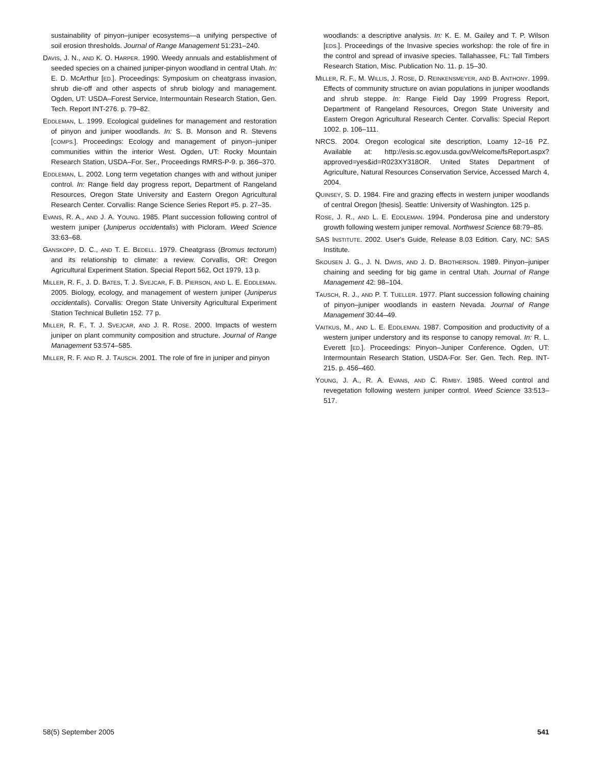sustainability of pinyon–juniper ecosystems—a unifying perspective of soil erosion thresholds. Journal of Range Management 51:231–240.
DAVIS, J. N., AND K. O. HARPER. 1990. Weedy annuals and establishment of seeded species on a chained juniper-pinyon woodland in central Utah. In: E. D. McArthur [ED.]. Proceedings: Symposium on cheatgrass invasion, shrub die-off and other aspects of shrub biology and management. Ogden, UT: USDA–Forest Service, Intermountain Research Station, Gen. Tech. Report INT-276. p. 79–82.
EDDLEMAN, L. 1999. Ecological guidelines for management and restoration of pinyon and juniper woodlands. In: S. B. Monson and R. Stevens [COMPS.]. Proceedings: Ecology and management of pinyon–juniper communities within the interior West. Ogden, UT: Rocky Mountain Research Station, USDA–For. Ser., Proceedings RMRS-P-9. p. 366–370.
EDDLEMAN, L. 2002. Long term vegetation changes with and without juniper control. In: Range field day progress report, Department of Rangeland Resources, Oregon State University and Eastern Oregon Agricultural Research Center. Corvallis: Range Science Series Report #5. p. 27–35.
EVANS, R. A., AND J. A. YOUNG. 1985. Plant succession following control of western juniper (Juniperus occidentalis) with Picloram. Weed Science 33:63–68.
GANSKOPP, D. C., AND T. E. BEDELL. 1979. Cheatgrass (Bromus tectorum) and its relationship to climate: a review. Corvallis, OR: Oregon Agricultural Experiment Station. Special Report 562, Oct 1979, 13 p.
MILLER, R. F., J. D. BATES, T. J. SVEJCAR, F. B. PIERSON, AND L. E. EDDLEMAN. 2005. Biology, ecology, and management of western juniper (Juniperus occidentalis). Corvallis: Oregon State University Agricultural Experiment Station Technical Bulletin 152. 77 p.
MILLER, R. F., T. J. SVEJCAR, AND J. R. ROSE. 2000. Impacts of western juniper on plant community composition and structure. Journal of Range Management 53:574–585.
MILLER, R. F. AND R. J. TAUSCH. 2001. The role of fire in juniper and pinyon
woodlands: a descriptive analysis. In: K. E. M. Gailey and T. P. Wilson [EDS.]. Proceedings of the Invasive species workshop: the role of fire in the control and spread of invasive species. Tallahassee, FL: Tall Timbers Research Station, Misc. Publication No. 11. p. 15–30.
MILLER, R. F., M. WILLIS, J. ROSE, D. REINKENSMEYER, AND B. ANTHONY. 1999. Effects of community structure on avian populations in juniper woodlands and shrub steppe. In: Range Field Day 1999 Progress Report, Department of Rangeland Resources, Oregon State University and Eastern Oregon Agricultural Research Center. Corvallis: Special Report 1002. p. 106–111.
NRCS. 2004. Oregon ecological site description, Loamy 12–16 PZ. Available at: http://esis.sc.egov.usda.gov/Welcome/fsReport.aspx?approved=yes&id=R023XY318OR. United States Department of Agriculture, Natural Resources Conservation Service, Accessed March 4, 2004.
QUINSEY, S. D. 1984. Fire and grazing effects in western juniper woodlands of central Oregon [thesis]. Seattle: University of Washington. 125 p.
ROSE, J. R., AND L. E. EDDLEMAN. 1994. Ponderosa pine and understory growth following western juniper removal. Northwest Science 68:79–85.
SAS INSTITUTE. 2002. User's Guide, Release 8.03 Edition. Cary, NC: SAS Institute.
SKOUSEN J. G., J. N. DAVIS, AND J. D. BROTHERSON. 1989. Pinyon–juniper chaining and seeding for big game in central Utah. Journal of Range Management 42: 98–104.
TAUSCH, R. J., AND P. T. TUELLER. 1977. Plant succession following chaining of pinyon–juniper woodlands in eastern Nevada. Journal of Range Management 30:44–49.
VAITKUS, M., AND L. E. EDDLEMAN. 1987. Composition and productivity of a western juniper understory and its response to canopy removal. In: R. L. Everett [ED.]. Proceedings: Pinyon–Juniper Conference. Ogden, UT: Intermountain Research Station, USDA-For. Ser. Gen. Tech. Rep. INT-215. p. 456–460.
YOUNG, J. A., R. A. EVANS, AND C. RIMBY. 1985. Weed control and revegetation following western juniper control. Weed Science 33:513–517.
58(5) September 2005 541